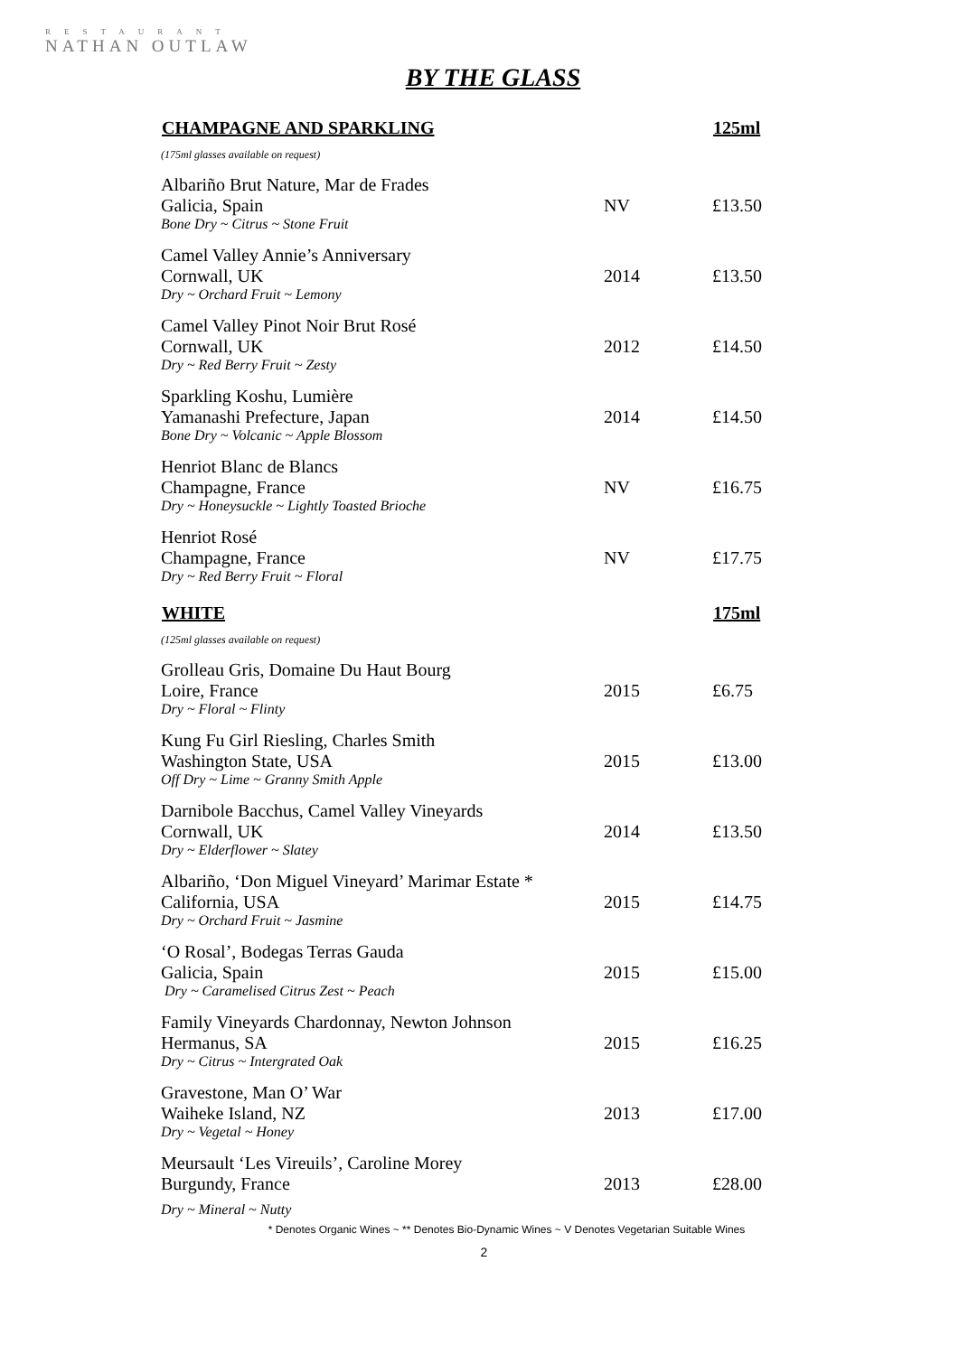RESTAURANT
NATHAN OUTLAW
BY THE GLASS
| CHAMPAGNE AND SPARKLING | | 125ml |
| --- | --- | --- |
| (175ml glasses available on request) | | |
| Albariño Brut Nature, Mar de Frades Galicia, Spain | NV | £13.50 |
| Bone Dry ~ Citrus ~ Stone Fruit | | |
| Camel Valley Annie’s Anniversary Cornwall, UK | 2014 | £13.50 |
| Dry ~ Orchard Fruit ~ Lemony | | |
| Camel Valley Pinot Noir Brut Rosé Cornwall, UK | 2012 | £14.50 |
| Dry ~ Red Berry Fruit ~ Zesty | | |
| Sparkling Koshu, Lumière Yamanashi Prefecture, Japan | 2014 | £14.50 |
| Bone Dry ~ Volcanic ~ Apple Blossom | | |
| Henriot Blanc de Blancs Champagne, France | NV | £16.75 |
| Dry ~ Honeysuckle ~ Lightly Toasted Brioche | | |
| Henriot Rosé Champagne, France | NV | £17.75 |
| Dry ~ Red Berry Fruit ~ Floral | | |
| WHITE | | 175ml |
| (125ml glasses available on request) | | |
| Grolleau Gris, Domaine Du Haut Bourg Loire, France | 2015 | £6.75 |
| Dry ~ Floral ~ Flinty | | |
| Kung Fu Girl Riesling, Charles Smith Washington State, USA | 2015 | £13.00 |
| Off Dry ~ Lime ~ Granny Smith Apple | | |
| Darnibole Bacchus, Camel Valley Vineyards Cornwall, UK | 2014 | £13.50 |
| Dry ~ Elderflower ~ Slatey | | |
| Albariño, ‘Don Miguel Vineyard’ Marimar Estate * California, USA | 2015 | £14.75 |
| Dry ~ Orchard Fruit ~ Jasmine | | |
| ‘O Rosal’, Bodegas Terras Gauda Galicia, Spain | 2015 | £15.00 |
| Dry ~ Caramelised Citrus Zest ~ Peach | | |
| Family Vineyards Chardonnay, Newton Johnson Hermanus, SA | 2015 | £16.25 |
| Dry ~ Citrus ~ Intergrated Oak | | |
| Gravestone, Man O’ War Waiheke Island, NZ | 2013 | £17.00 |
| Dry ~ Vegetal ~ Honey | | |
| Meursault ‘Les Vireuils’, Caroline Morey Burgundy, France | 2013 | £28.00 |
| Dry ~ Mineral ~ Nutty | | |
* Denotes Organic Wines ~ ** Denotes Bio-Dynamic Wines ~ V Denotes Vegetarian Suitable Wines
2